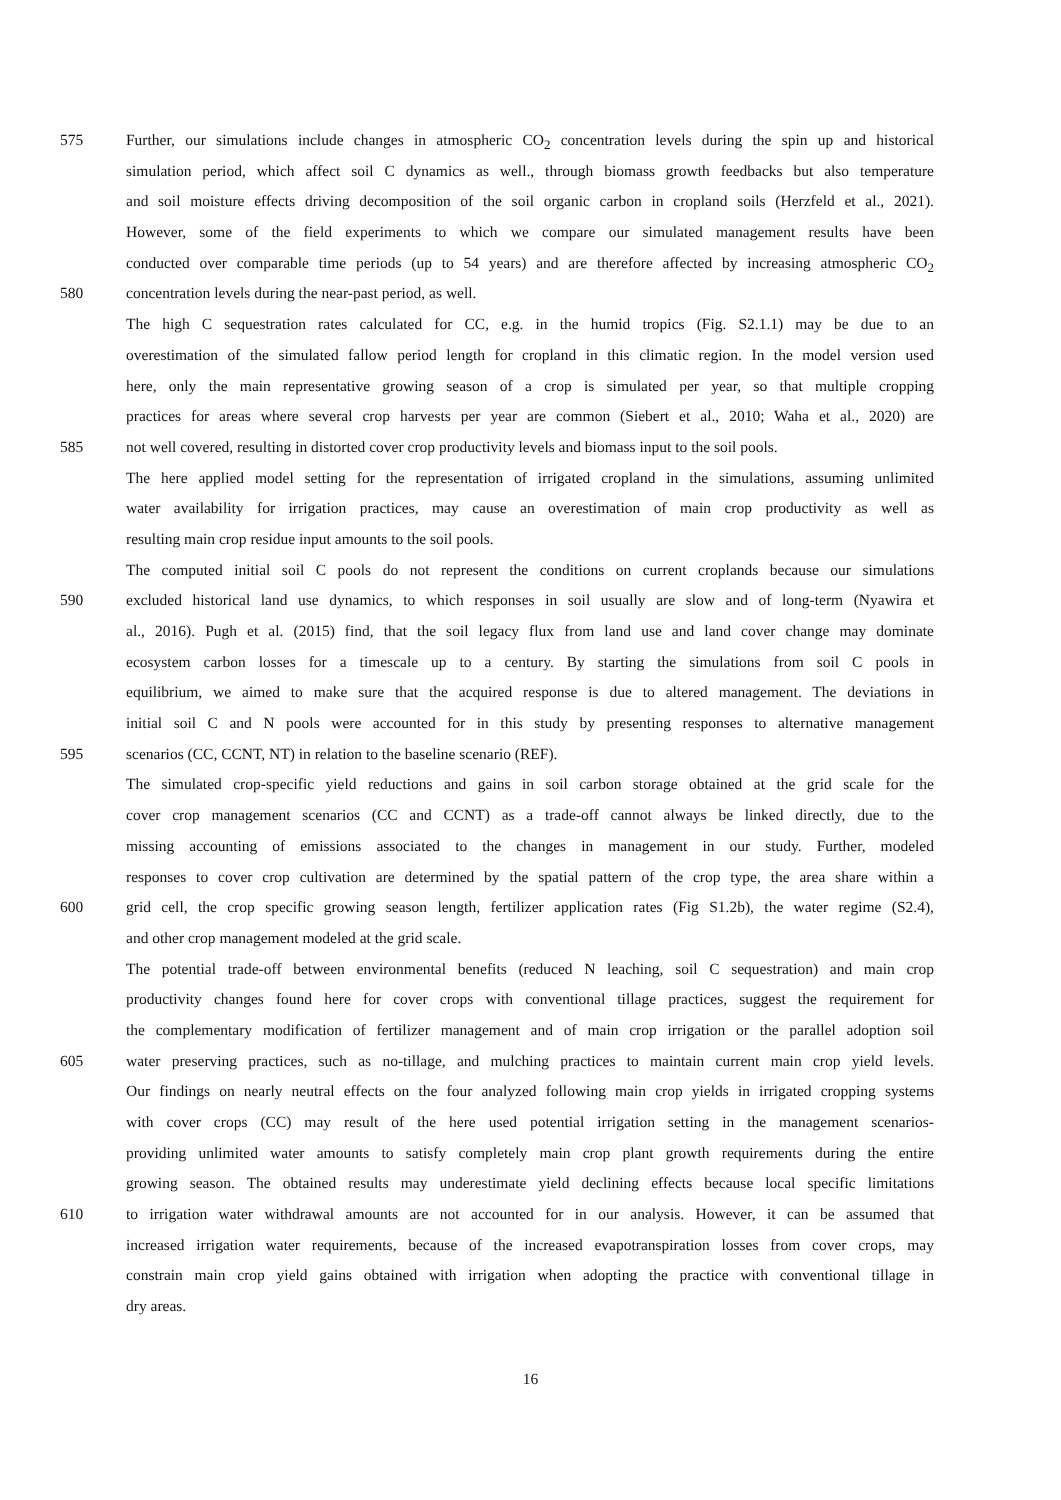575 Further, our simulations include changes in atmospheric CO<sub>2</sub> concentration levels during the spin up and historical
simulation period, which affect soil C dynamics as well., through biomass growth feedbacks but also temperature
and soil moisture effects driving decomposition of the soil organic carbon in cropland soils (Herzfeld et al., 2021).
However, some of the field experiments to which we compare our simulated management results have been
conducted over comparable time periods (up to 54 years) and are therefore affected by increasing atmospheric CO<sub>2</sub>
580 concentration levels during the near-past period, as well.
The high C sequestration rates calculated for CC, e.g. in the humid tropics (Fig. S2.1.1) may be due to an
overestimation of the simulated fallow period length for cropland in this climatic region. In the model version used
here, only the main representative growing season of a crop is simulated per year, so that multiple cropping
practices for areas where several crop harvests per year are common (Siebert et al., 2010; Waha et al., 2020) are
585 not well covered, resulting in distorted cover crop productivity levels and biomass input to the soil pools.
The here applied model setting for the representation of irrigated cropland in the simulations, assuming unlimited
water availability for irrigation practices, may cause an overestimation of main crop productivity as well as
resulting main crop residue input amounts to the soil pools.
The computed initial soil C pools do not represent the conditions on current croplands because our simulations
590 excluded historical land use dynamics, to which responses in soil usually are slow and of long-term (Nyawira et
al., 2016). Pugh et al. (2015) find, that the soil legacy flux from land use and land cover change may dominate
ecosystem carbon losses for a timescale up to a century. By starting the simulations from soil C pools in
equilibrium, we aimed to make sure that the acquired response is due to altered management. The deviations in
initial soil C and N pools were accounted for in this study by presenting responses to alternative management
595 scenarios (CC, CCNT, NT) in relation to the baseline scenario (REF).
The simulated crop-specific yield reductions and gains in soil carbon storage obtained at the grid scale for the
cover crop management scenarios (CC and CCNT) as a trade-off cannot always be linked directly, due to the
missing accounting of emissions associated to the changes in management in our study. Further, modeled
responses to cover crop cultivation are determined by the spatial pattern of the crop type, the area share within a
600 grid cell, the crop specific growing season length, fertilizer application rates (Fig S1.2b), the water regime (S2.4),
and other crop management modeled at the grid scale.
The potential trade-off between environmental benefits (reduced N leaching, soil C sequestration) and main crop
productivity changes found here for cover crops with conventional tillage practices, suggest the requirement for
the complementary modification of fertilizer management and of main crop irrigation or the parallel adoption soil
605 water preserving practices, such as no-tillage, and mulching practices to maintain current main crop yield levels.
Our findings on nearly neutral effects on the four analyzed following main crop yields in irrigated cropping systems
with cover crops (CC) may result of the here used potential irrigation setting in the management scenarios-
providing unlimited water amounts to satisfy completely main crop plant growth requirements during the entire
growing season. The obtained results may underestimate yield declining effects because local specific limitations
610 to irrigation water withdrawal amounts are not accounted for in our analysis. However, it can be assumed that
increased irrigation water requirements, because of the increased evapotranspiration losses from cover crops, may
constrain main crop yield gains obtained with irrigation when adopting the practice with conventional tillage in
dry areas.
16